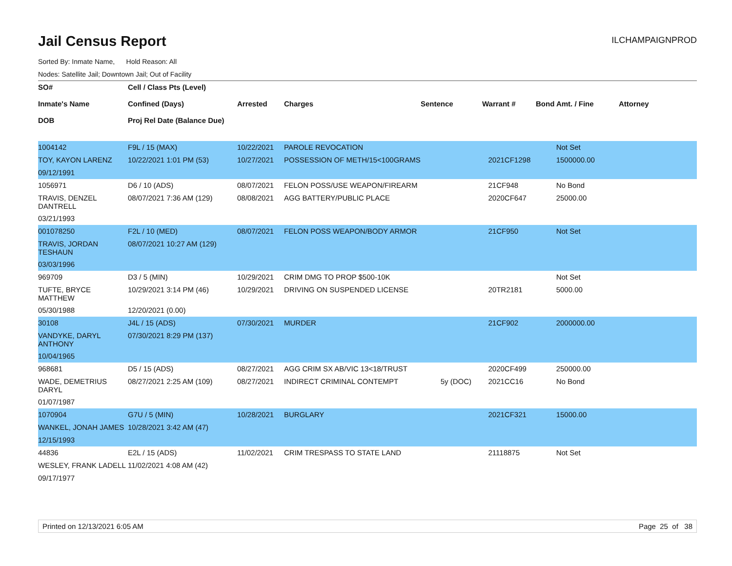Jail Census Report
ILCHAMPAIGNPROD
Sorted By: Inmate Name, Hold Reason: All
Nodes: Satellite Jail; Downtown Jail; Out of Facility
| SO# Inmate's Name DOB | Cell / Class Pts (Level) Confined (Days) Proj Rel Date (Balance Due) | Arrested | Charges | Sentence | Warrant # | Bond Amt. / Fine | Attorney |
| --- | --- | --- | --- | --- | --- | --- | --- |
| 1004142 | F9L / 15 (MAX) | 10/22/2021 | PAROLE REVOCATION | | | Not Set | |
| TOY, KAYON LARENZ | 10/22/2021 1:01 PM (53) | 10/27/2021 | POSSESSION OF METH/15<100GRAMS | | 2021CF1298 | 1500000.00 | |
| 09/12/1991 | | | | | | | |
| 1056971 | D6 / 10 (ADS) | 08/07/2021 | FELON POSS/USE WEAPON/FIREARM | | 21CF948 | No Bond | |
| TRAVIS, DENZEL DANTRELL | 08/07/2021 7:36 AM (129) | 08/08/2021 | AGG BATTERY/PUBLIC PLACE | | 2020CF647 | 25000.00 | |
| 03/21/1993 | | | | | | | |
| 001078250 | F2L / 10 (MED) | 08/07/2021 | FELON POSS WEAPON/BODY ARMOR | | 21CF950 | Not Set | |
| TRAVIS, JORDAN TESHAUN | 08/07/2021 10:27 AM (129) | | | | | | |
| 03/03/1996 | | | | | | | |
| 969709 | D3 / 5 (MIN) | 10/29/2021 | CRIM DMG TO PROP $500-10K | | | Not Set | |
| TUFTE, BRYCE MATTHEW | 10/29/2021 3:14 PM (46) | 10/29/2021 | DRIVING ON SUSPENDED LICENSE | | 20TR2181 | 5000.00 | |
| 05/30/1988 | 12/20/2021 (0.00) | | | | | | |
| 30108 | J4L / 15 (ADS) | 07/30/2021 | MURDER | | 21CF902 | 2000000.00 | |
| VANDYKE, DARYL ANTHONY | 07/30/2021 8:29 PM (137) | | | | | | |
| 10/04/1965 | | | | | | | |
| 968681 | D5 / 15 (ADS) | 08/27/2021 | AGG CRIM SX AB/VIC 13<18/TRUST | | 2020CF499 | 250000.00 | |
| WADE, DEMETRIUS DARYL | 08/27/2021 2:25 AM (109) | 08/27/2021 | INDIRECT CRIMINAL CONTEMPT | 5y (DOC) | 2021CC16 | No Bond | |
| 01/07/1987 | | | | | | | |
| 1070904 | G7U / 5 (MIN) | 10/28/2021 | BURGLARY | | 2021CF321 | 15000.00 | |
| WANKEL, JONAH JAMES | 10/28/2021 3:42 AM (47) | | | | | | |
| 12/15/1993 | | | | | | | |
| 44836 | E2L / 15 (ADS) | 11/02/2021 | CRIM TRESPASS TO STATE LAND | | 21118875 | Not Set | |
| WESLEY, FRANK LADELL | 11/02/2021 4:08 AM (42) | | | | | | |
| 09/17/1977 | | | | | | | |
Printed on 12/13/2021 6:05 AM Page 25 of 38